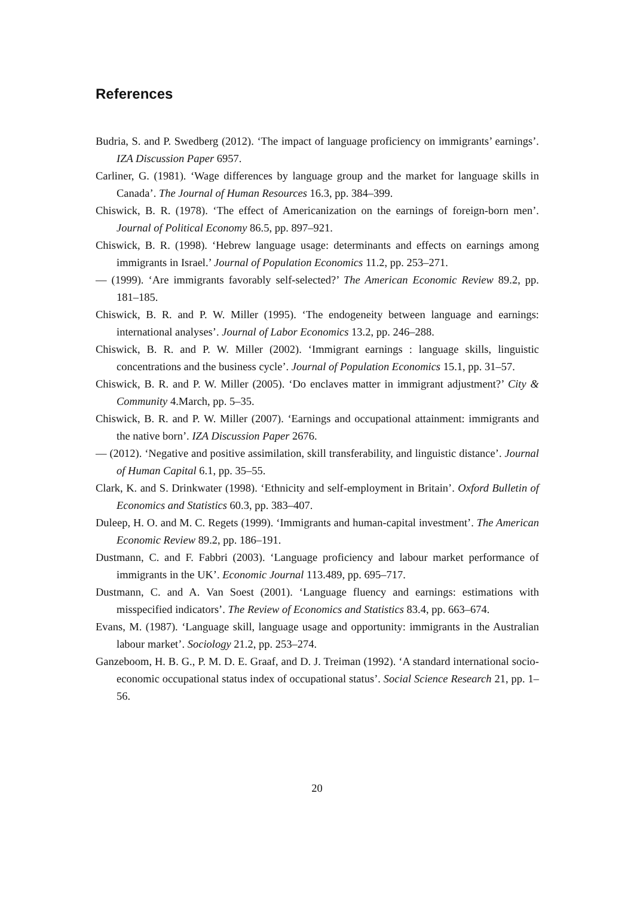References
Budria, S. and P. Swedberg (2012). ‘The impact of language proficiency on immigrants’ earnings’. IZA Discussion Paper 6957.
Carliner, G. (1981). ‘Wage differences by language group and the market for language skills in Canada’. The Journal of Human Resources 16.3, pp. 384–399.
Chiswick, B. R. (1978). ‘The effect of Americanization on the earnings of foreign-born men’. Journal of Political Economy 86.5, pp. 897–921.
Chiswick, B. R. (1998). ‘Hebrew language usage: determinants and effects on earnings among immigrants in Israel.’ Journal of Population Economics 11.2, pp. 253–271.
— (1999). ‘Are immigrants favorably self-selected?’ The American Economic Review 89.2, pp. 181–185.
Chiswick, B. R. and P. W. Miller (1995). ‘The endogeneity between language and earnings: international analyses’. Journal of Labor Economics 13.2, pp. 246–288.
Chiswick, B. R. and P. W. Miller (2002). ‘Immigrant earnings : language skills, linguistic concentrations and the business cycle’. Journal of Population Economics 15.1, pp. 31–57.
Chiswick, B. R. and P. W. Miller (2005). ‘Do enclaves matter in immigrant adjustment?’ City & Community 4.March, pp. 5–35.
Chiswick, B. R. and P. W. Miller (2007). ‘Earnings and occupational attainment: immigrants and the native born’. IZA Discussion Paper 2676.
— (2012). ‘Negative and positive assimilation, skill transferability, and linguistic distance’. Journal of Human Capital 6.1, pp. 35–55.
Clark, K. and S. Drinkwater (1998). ‘Ethnicity and self-employment in Britain’. Oxford Bulletin of Economics and Statistics 60.3, pp. 383–407.
Duleep, H. O. and M. C. Regets (1999). ‘Immigrants and human-capital investment’. The American Economic Review 89.2, pp. 186–191.
Dustmann, C. and F. Fabbri (2003). ‘Language proficiency and labour market performance of immigrants in the UK’. Economic Journal 113.489, pp. 695–717.
Dustmann, C. and A. Van Soest (2001). ‘Language fluency and earnings: estimations with misspecified indicators’. The Review of Economics and Statistics 83.4, pp. 663–674.
Evans, M. (1987). ‘Language skill, language usage and opportunity: immigrants in the Australian labour market’. Sociology 21.2, pp. 253–274.
Ganzeboom, H. B. G., P. M. D. E. Graaf, and D. J. Treiman (1992). ‘A standard international socio-economic occupational status index of occupational status’. Social Science Research 21, pp. 1–56.
20